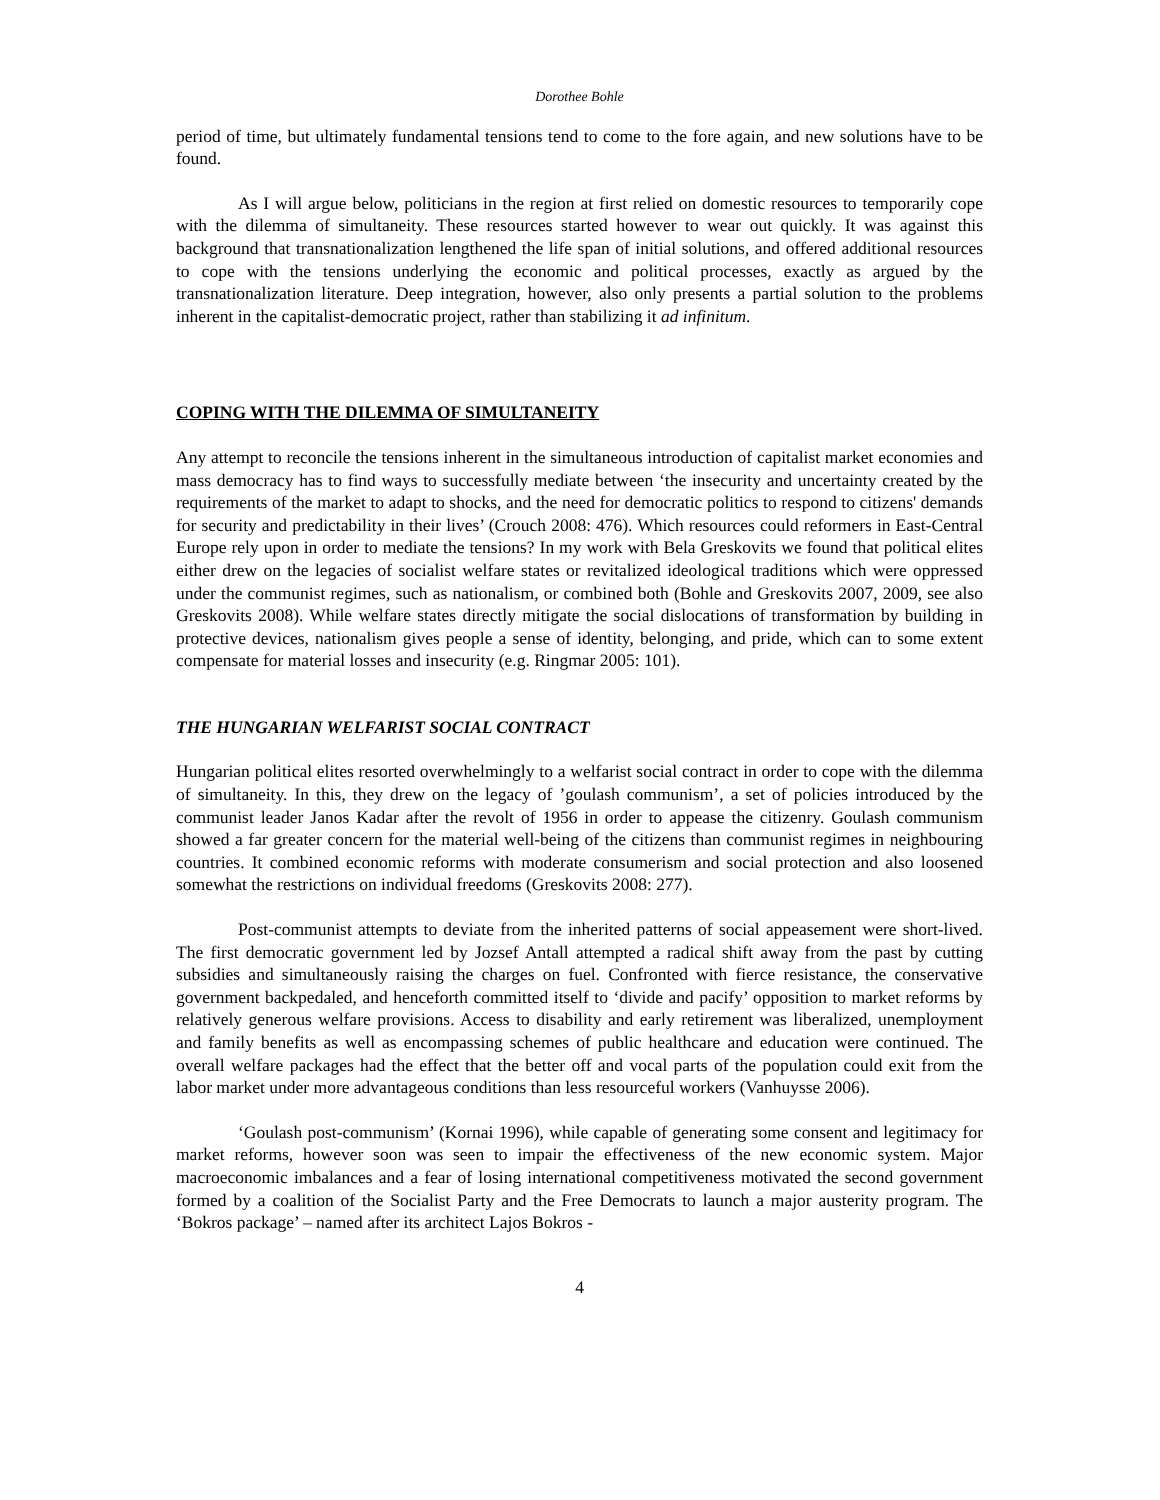Dorothee Bohle
period of time, but ultimately fundamental tensions tend to come to the fore again, and new solutions have to be found.
As I will argue below, politicians in the region at first relied on domestic resources to temporarily cope with the dilemma of simultaneity. These resources started however to wear out quickly. It was against this background that transnationalization lengthened the life span of initial solutions, and offered additional resources to cope with the tensions underlying the economic and political processes, exactly as argued by the transnationalization literature. Deep integration, however, also only presents a partial solution to the problems inherent in the capitalist-democratic project, rather than stabilizing it ad infinitum.
COPING WITH THE DILEMMA OF SIMULTANEITY
Any attempt to reconcile the tensions inherent in the simultaneous introduction of capitalist market economies and mass democracy has to find ways to successfully mediate between ‘the insecurity and uncertainty created by the requirements of the market to adapt to shocks, and the need for democratic politics to respond to citizens' demands for security and predictability in their lives’ (Crouch 2008: 476). Which resources could reformers in East-Central Europe rely upon in order to mediate the tensions? In my work with Bela Greskovits we found that political elites either drew on the legacies of socialist welfare states or revitalized ideological traditions which were oppressed under the communist regimes, such as nationalism, or combined both (Bohle and Greskovits 2007, 2009, see also Greskovits 2008). While welfare states directly mitigate the social dislocations of transformation by building in protective devices, nationalism gives people a sense of identity, belonging, and pride, which can to some extent compensate for material losses and insecurity (e.g. Ringmar 2005: 101).
THE HUNGARIAN WELFARIST SOCIAL CONTRACT
Hungarian political elites resorted overwhelmingly to a welfarist social contract in order to cope with the dilemma of simultaneity. In this, they drew on the legacy of ’goulash communism’, a set of policies introduced by the communist leader Janos Kadar after the revolt of 1956 in order to appease the citizenry. Goulash communism showed a far greater concern for the material well-being of the citizens than communist regimes in neighbouring countries. It combined economic reforms with moderate consumerism and social protection and also loosened somewhat the restrictions on individual freedoms (Greskovits 2008: 277).
Post-communist attempts to deviate from the inherited patterns of social appeasement were short-lived. The first democratic government led by Jozsef Antall attempted a radical shift away from the past by cutting subsidies and simultaneously raising the charges on fuel. Confronted with fierce resistance, the conservative government backpedaled, and henceforth committed itself to ‘divide and pacify’ opposition to market reforms by relatively generous welfare provisions. Access to disability and early retirement was liberalized, unemployment and family benefits as well as encompassing schemes of public healthcare and education were continued. The overall welfare packages had the effect that the better off and vocal parts of the population could exit from the labor market under more advantageous conditions than less resourceful workers (Vanhuysse 2006).
‘Goulash post-communism’ (Kornai 1996), while capable of generating some consent and legitimacy for market reforms, however soon was seen to impair the effectiveness of the new economic system. Major macroeconomic imbalances and a fear of losing international competitiveness motivated the second government formed by a coalition of the Socialist Party and the Free Democrats to launch a major austerity program. The ‘Bokros package’ – named after its architect Lajos Bokros -
4